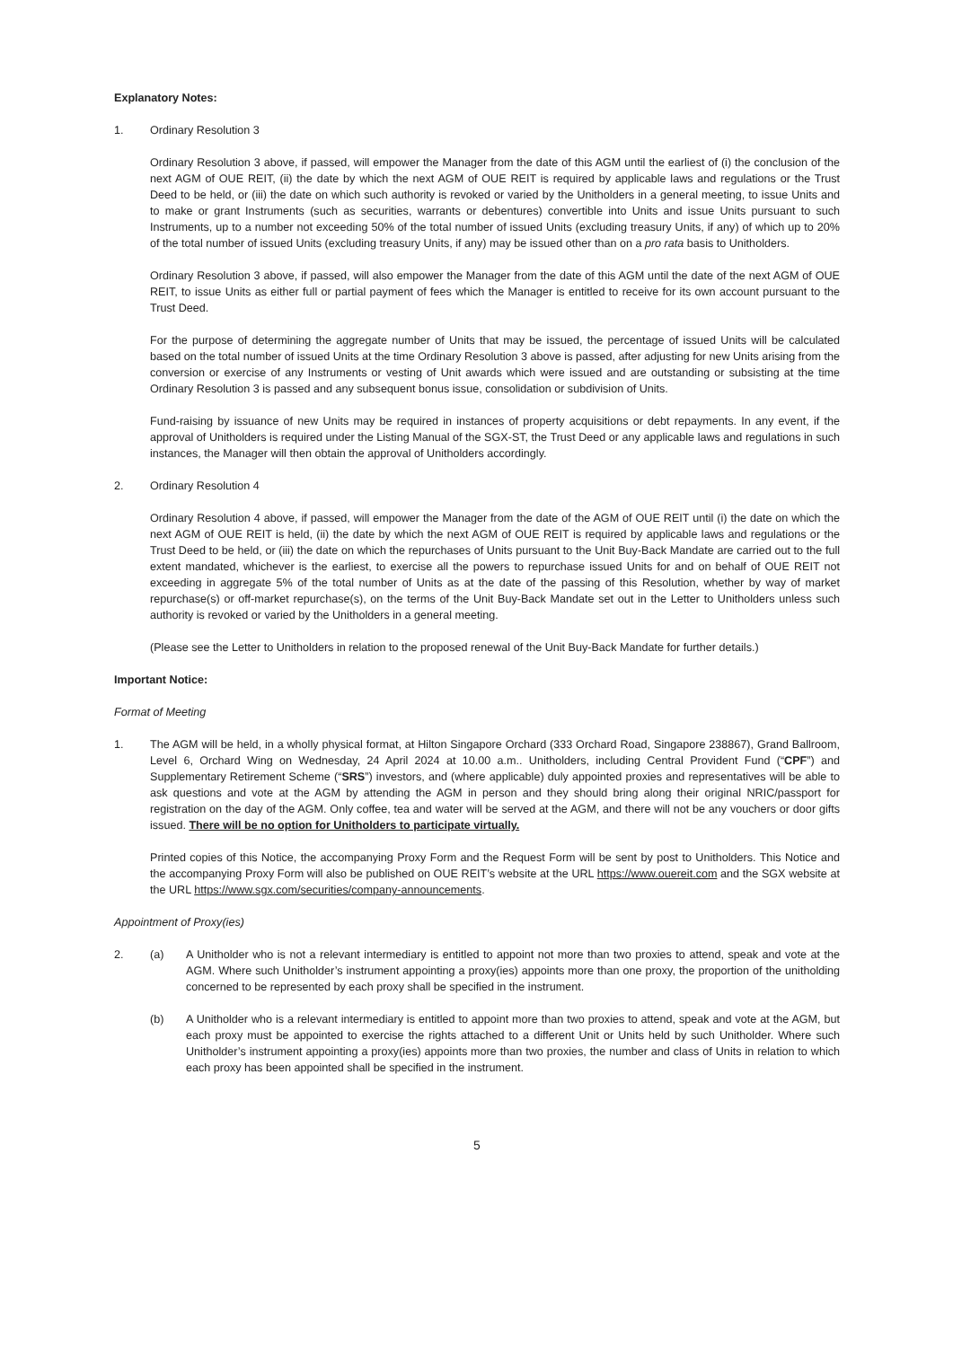Explanatory Notes:
1. Ordinary Resolution 3
Ordinary Resolution 3 above, if passed, will empower the Manager from the date of this AGM until the earliest of (i) the conclusion of the next AGM of OUE REIT, (ii) the date by which the next AGM of OUE REIT is required by applicable laws and regulations or the Trust Deed to be held, or (iii) the date on which such authority is revoked or varied by the Unitholders in a general meeting, to issue Units and to make or grant Instruments (such as securities, warrants or debentures) convertible into Units and issue Units pursuant to such Instruments, up to a number not exceeding 50% of the total number of issued Units (excluding treasury Units, if any) of which up to 20% of the total number of issued Units (excluding treasury Units, if any) may be issued other than on a pro rata basis to Unitholders.
Ordinary Resolution 3 above, if passed, will also empower the Manager from the date of this AGM until the date of the next AGM of OUE REIT, to issue Units as either full or partial payment of fees which the Manager is entitled to receive for its own account pursuant to the Trust Deed.
For the purpose of determining the aggregate number of Units that may be issued, the percentage of issued Units will be calculated based on the total number of issued Units at the time Ordinary Resolution 3 above is passed, after adjusting for new Units arising from the conversion or exercise of any Instruments or vesting of Unit awards which were issued and are outstanding or subsisting at the time Ordinary Resolution 3 is passed and any subsequent bonus issue, consolidation or subdivision of Units.
Fund-raising by issuance of new Units may be required in instances of property acquisitions or debt repayments. In any event, if the approval of Unitholders is required under the Listing Manual of the SGX-ST, the Trust Deed or any applicable laws and regulations in such instances, the Manager will then obtain the approval of Unitholders accordingly.
2. Ordinary Resolution 4
Ordinary Resolution 4 above, if passed, will empower the Manager from the date of the AGM of OUE REIT until (i) the date on which the next AGM of OUE REIT is held, (ii) the date by which the next AGM of OUE REIT is required by applicable laws and regulations or the Trust Deed to be held, or (iii) the date on which the repurchases of Units pursuant to the Unit Buy-Back Mandate are carried out to the full extent mandated, whichever is the earliest, to exercise all the powers to repurchase issued Units for and on behalf of OUE REIT not exceeding in aggregate 5% of the total number of Units as at the date of the passing of this Resolution, whether by way of market repurchase(s) or off-market repurchase(s), on the terms of the Unit Buy-Back Mandate set out in the Letter to Unitholders unless such authority is revoked or varied by the Unitholders in a general meeting.
(Please see the Letter to Unitholders in relation to the proposed renewal of the Unit Buy-Back Mandate for further details.)
Important Notice:
Format of Meeting
1. The AGM will be held, in a wholly physical format, at Hilton Singapore Orchard (333 Orchard Road, Singapore 238867), Grand Ballroom, Level 6, Orchard Wing on Wednesday, 24 April 2024 at 10.00 a.m.. Unitholders, including Central Provident Fund (“CPF”) and Supplementary Retirement Scheme (“SRS”) investors, and (where applicable) duly appointed proxies and representatives will be able to ask questions and vote at the AGM by attending the AGM in person and they should bring along their original NRIC/passport for registration on the day of the AGM. Only coffee, tea and water will be served at the AGM, and there will not be any vouchers or door gifts issued. There will be no option for Unitholders to participate virtually.
Printed copies of this Notice, the accompanying Proxy Form and the Request Form will be sent by post to Unitholders. This Notice and the accompanying Proxy Form will also be published on OUE REIT’s website at the URL https://www.ouereit.com and the SGX website at the URL https://www.sgx.com/securities/company-announcements.
Appointment of Proxy(ies)
2. (a) A Unitholder who is not a relevant intermediary is entitled to appoint not more than two proxies to attend, speak and vote at the AGM. Where such Unitholder’s instrument appointing a proxy(ies) appoints more than one proxy, the proportion of the unitholding concerned to be represented by each proxy shall be specified in the instrument.
(b) A Unitholder who is a relevant intermediary is entitled to appoint more than two proxies to attend, speak and vote at the AGM, but each proxy must be appointed to exercise the rights attached to a different Unit or Units held by such Unitholder. Where such Unitholder’s instrument appointing a proxy(ies) appoints more than two proxies, the number and class of Units in relation to which each proxy has been appointed shall be specified in the instrument.
5